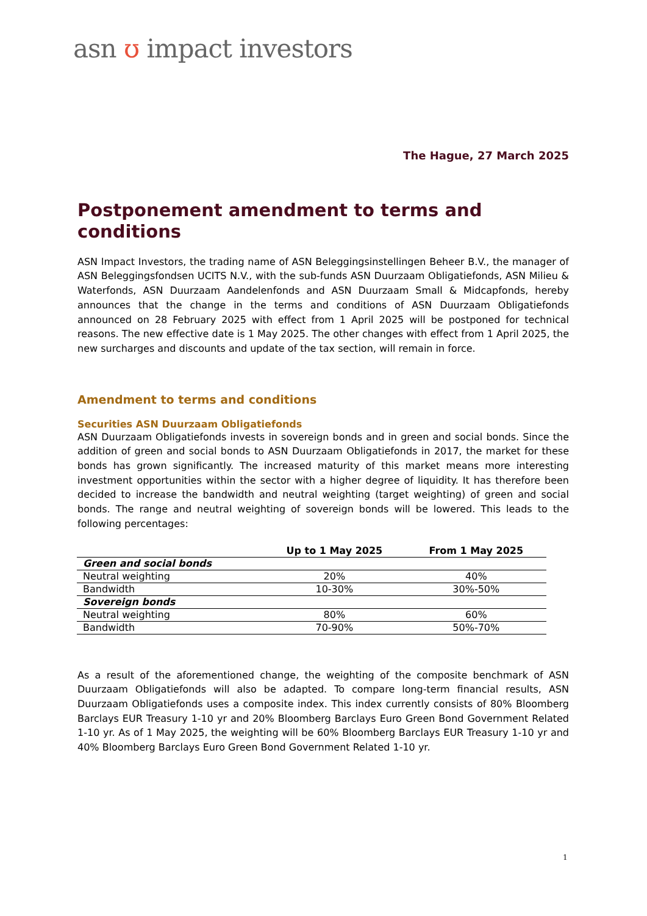asn ʊ impact investors
The Hague, 27 March 2025
Postponement amendment to terms and conditions
ASN Impact Investors, the trading name of ASN Beleggingsinstellingen Beheer B.V., the manager of ASN Beleggingsfondsen UCITS N.V., with the sub-funds ASN Duurzaam Obligatiefonds, ASN Milieu & Waterfonds, ASN Duurzaam Aandelenfonds and ASN Duurzaam Small & Midcapfonds, hereby announces that the change in the terms and conditions of ASN Duurzaam Obligatiefonds announced on 28 February 2025 with effect from 1 April 2025 will be postponed for technical reasons. The new effective date is 1 May 2025. The other changes with effect from 1 April 2025, the new surcharges and discounts and update of the tax section, will remain in force.
Amendment to terms and conditions
Securities ASN Duurzaam Obligatiefonds
ASN Duurzaam Obligatiefonds invests in sovereign bonds and in green and social bonds. Since the addition of green and social bonds to ASN Duurzaam Obligatiefonds in 2017, the market for these bonds has grown significantly. The increased maturity of this market means more interesting investment opportunities within the sector with a higher degree of liquidity. It has therefore been decided to increase the bandwidth and neutral weighting (target weighting) of green and social bonds. The range and neutral weighting of sovereign bonds will be lowered. This leads to the following percentages:
| | Up to 1 May 2025 | From 1 May 2025 |
| --- | --- | --- |
| Green and social bonds | | |
| Neutral weighting | 20% | 40% |
| Bandwidth | 10-30% | 30%-50% |
| Sovereign bonds | | |
| Neutral weighting | 80% | 60% |
| Bandwidth | 70-90% | 50%-70% |
As a result of the aforementioned change, the weighting of the composite benchmark of ASN Duurzaam Obligatiefonds will also be adapted. To compare long-term financial results, ASN Duurzaam Obligatiefonds uses a composite index. This index currently consists of 80% Bloomberg Barclays EUR Treasury 1-10 yr and 20% Bloomberg Barclays Euro Green Bond Government Related 1-10 yr. As of 1 May 2025, the weighting will be 60% Bloomberg Barclays EUR Treasury 1-10 yr and 40% Bloomberg Barclays Euro Green Bond Government Related 1-10 yr.
1